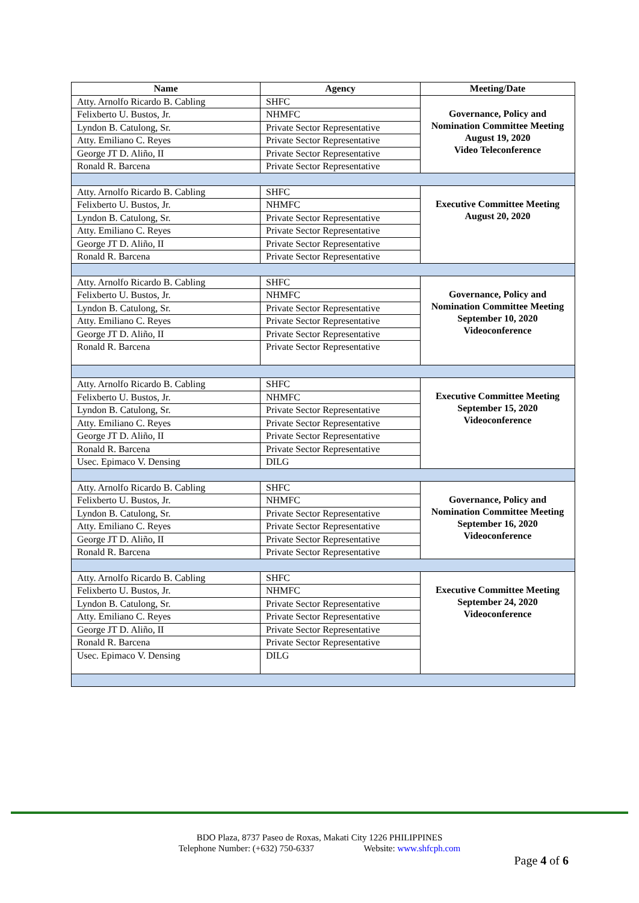| Name | Agency | Meeting/Date |
| --- | --- | --- |
| Atty. Arnolfo Ricardo B. Cabling | SHFC | Governance, Policy and Nomination Committee Meeting August 19, 2020 Video Teleconference |
| Felixberto U. Bustos, Jr. | NHMFC | |
| Lyndon B. Catulong, Sr. | Private Sector Representative | |
| Atty. Emiliano C. Reyes | Private Sector Representative | |
| George JT D. Aliño, II | Private Sector Representative | |
| Ronald R. Barcena | Private Sector Representative | |
| Atty. Arnolfo Ricardo B. Cabling | SHFC | Executive Committee Meeting August 20, 2020 |
| Felixberto U. Bustos, Jr. | NHMFC | |
| Lyndon B. Catulong, Sr. | Private Sector Representative | |
| Atty. Emiliano C. Reyes | Private Sector Representative | |
| George JT D. Aliño, II | Private Sector Representative | |
| Ronald R. Barcena | Private Sector Representative | |
| Atty. Arnolfo Ricardo B. Cabling | SHFC | Governance, Policy and Nomination Committee Meeting September 10, 2020 Videoconference |
| Felixberto U. Bustos, Jr. | NHMFC | |
| Lyndon B. Catulong, Sr. | Private Sector Representative | |
| Atty. Emiliano C. Reyes | Private Sector Representative | |
| George JT D. Aliño, II | Private Sector Representative | |
| Ronald R. Barcena | Private Sector Representative | |
| Atty. Arnolfo Ricardo B. Cabling | SHFC | Executive Committee Meeting September 15, 2020 Videoconference |
| Felixberto U. Bustos, Jr. | NHMFC | |
| Lyndon B. Catulong, Sr. | Private Sector Representative | |
| Atty. Emiliano C. Reyes | Private Sector Representative | |
| George JT D. Aliño, II | Private Sector Representative | |
| Ronald R. Barcena | Private Sector Representative | |
| Usec. Epimaco V. Densing | DILG | |
| Atty. Arnolfo Ricardo B. Cabling | SHFC | Governance, Policy and Nomination Committee Meeting September 16, 2020 Videoconference |
| Felixberto U. Bustos, Jr. | NHMFC | |
| Lyndon B. Catulong, Sr. | Private Sector Representative | |
| Atty. Emiliano C. Reyes | Private Sector Representative | |
| George JT D. Aliño, II | Private Sector Representative | |
| Ronald R. Barcena | Private Sector Representative | |
| Atty. Arnolfo Ricardo B. Cabling | SHFC | Executive Committee Meeting September 24, 2020 Videoconference |
| Felixberto U. Bustos, Jr. | NHMFC | |
| Lyndon B. Catulong, Sr. | Private Sector Representative | |
| Atty. Emiliano C. Reyes | Private Sector Representative | |
| George JT D. Aliño, II | Private Sector Representative | |
| Ronald R. Barcena | Private Sector Representative | |
| Usec. Epimaco V. Densing | DILG | |
BDO Plaza, 8737 Paseo de Roxas, Makati City 1226 PHILIPPINES
Telephone Number: (+632) 750-6337 Website: www.shfcph.com
Page 4 of 6